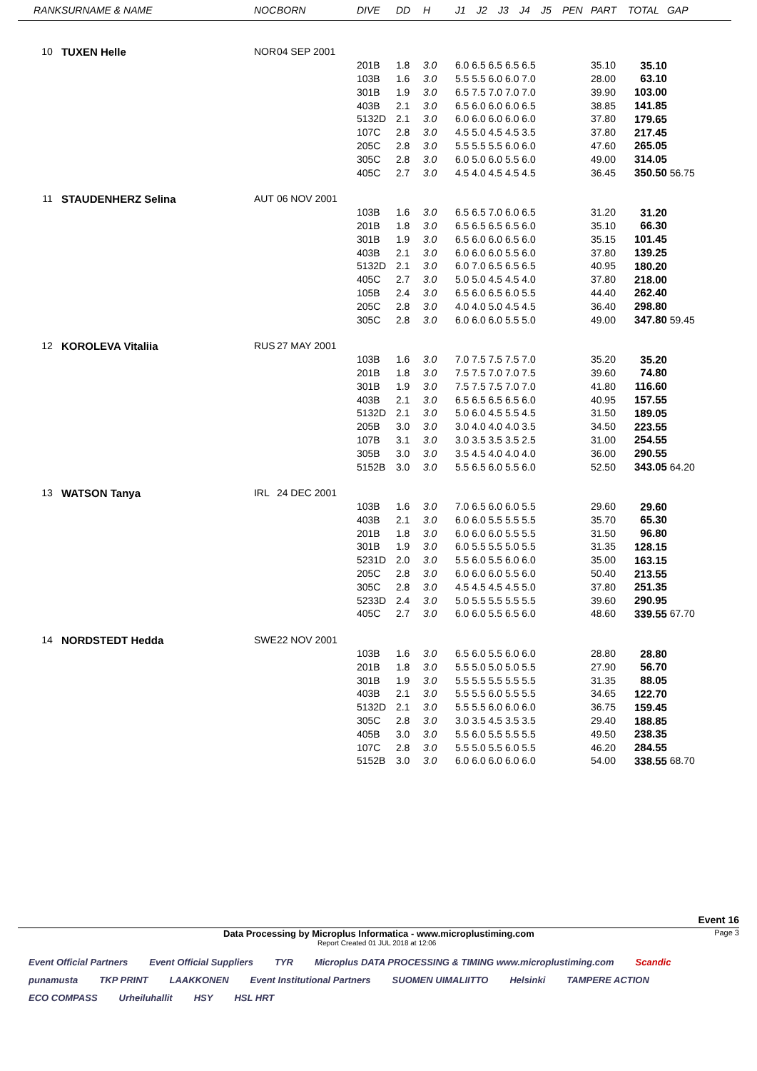| RANK | SURNAME & NAME | NOC | BORN | DIVE | DD | H | J1 | J2 | J3 | J4 | J5 | PEN | PART | TOTAL | GAP |
| --- | --- | --- | --- | --- | --- | --- | --- | --- | --- | --- | --- | --- | --- | --- | --- |
| 10 | TUXEN Helle | NOR | 04 SEP 2001 | | | | | | | | | | | | |
| | | | | 201B | 1.8 | 3.0 | 6.0 6.5 6.5 6.5 6.5 | | | | | | 35.10 | 35.10 | |
| | | | | 103B | 1.6 | 3.0 | 5.5 5.5 6.0 6.0 7.0 | | | | | | 28.00 | 63.10 | |
| | | | | 301B | 1.9 | 3.0 | 6.5 7.5 7.0 7.0 7.0 | | | | | | 39.90 | 103.00 | |
| | | | | 403B | 2.1 | 3.0 | 6.5 6.0 6.0 6.0 6.5 | | | | | | 38.85 | 141.85 | |
| | | | | 5132D | 2.1 | 3.0 | 6.0 6.0 6.0 6.0 6.0 | | | | | | 37.80 | 179.65 | |
| | | | | 107C | 2.8 | 3.0 | 4.5 5.0 4.5 4.5 3.5 | | | | | | 37.80 | 217.45 | |
| | | | | 205C | 2.8 | 3.0 | 5.5 5.5 5.5 6.0 6.0 | | | | | | 47.60 | 265.05 | |
| | | | | 305C | 2.8 | 3.0 | 6.0 5.0 6.0 5.5 6.0 | | | | | | 49.00 | 314.05 | |
| | | | | 405C | 2.7 | 3.0 | 4.5 4.0 4.5 4.5 4.5 | | | | | | 36.45 | 350.50 | 56.75 |
| 11 | STAUDENHERZ Selina | AUT | 06 NOV 2001 | | | | | | | | | | | | |
| | | | | 103B | 1.6 | 3.0 | 6.5 6.5 7.0 6.0 6.5 | | | | | | 31.20 | 31.20 | |
| | | | | 201B | 1.8 | 3.0 | 6.5 6.5 6.5 6.5 6.0 | | | | | | 35.10 | 66.30 | |
| | | | | 301B | 1.9 | 3.0 | 6.5 6.0 6.0 6.5 6.0 | | | | | | 35.15 | 101.45 | |
| | | | | 403B | 2.1 | 3.0 | 6.0 6.0 6.0 5.5 6.0 | | | | | | 37.80 | 139.25 | |
| | | | | 5132D | 2.1 | 3.0 | 6.0 7.0 6.5 6.5 6.5 | | | | | | 40.95 | 180.20 | |
| | | | | 405C | 2.7 | 3.0 | 5.0 5.0 4.5 4.5 4.0 | | | | | | 37.80 | 218.00 | |
| | | | | 105B | 2.4 | 3.0 | 6.5 6.0 6.5 6.0 5.5 | | | | | | 44.40 | 262.40 | |
| | | | | 205C | 2.8 | 3.0 | 4.0 4.0 5.0 4.5 4.5 | | | | | | 36.40 | 298.80 | |
| | | | | 305C | 2.8 | 3.0 | 6.0 6.0 6.0 5.5 5.0 | | | | | | 49.00 | 347.80 | 59.45 |
| 12 | KOROLEVA Vitaliia | RUS | 27 MAY 2001 | | | | | | | | | | | | |
| | | | | 103B | 1.6 | 3.0 | 7.0 7.5 7.5 7.5 7.0 | | | | | | 35.20 | 35.20 | |
| | | | | 201B | 1.8 | 3.0 | 7.5 7.5 7.0 7.0 7.5 | | | | | | 39.60 | 74.80 | |
| | | | | 301B | 1.9 | 3.0 | 7.5 7.5 7.5 7.0 7.0 | | | | | | 41.80 | 116.60 | |
| | | | | 403B | 2.1 | 3.0 | 6.5 6.5 6.5 6.5 6.0 | | | | | | 40.95 | 157.55 | |
| | | | | 5132D | 2.1 | 3.0 | 5.0 6.0 4.5 5.5 4.5 | | | | | | 31.50 | 189.05 | |
| | | | | 205B | 3.0 | 3.0 | 3.0 4.0 4.0 4.0 3.5 | | | | | | 34.50 | 223.55 | |
| | | | | 107B | 3.1 | 3.0 | 3.0 3.5 3.5 3.5 2.5 | | | | | | 31.00 | 254.55 | |
| | | | | 305B | 3.0 | 3.0 | 3.5 4.5 4.0 4.0 4.0 | | | | | | 36.00 | 290.55 | |
| | | | | 5152B | 3.0 | 3.0 | 5.5 6.5 6.0 5.5 6.0 | | | | | | 52.50 | 343.05 | 64.20 |
| 13 | WATSON Tanya | IRL | 24 DEC 2001 | | | | | | | | | | | | |
| | | | | 103B | 1.6 | 3.0 | 7.0 6.5 6.0 6.0 5.5 | | | | | | 29.60 | 29.60 | |
| | | | | 403B | 2.1 | 3.0 | 6.0 6.0 5.5 5.5 5.5 | | | | | | 35.70 | 65.30 | |
| | | | | 201B | 1.8 | 3.0 | 6.0 6.0 6.0 5.5 5.5 | | | | | | 31.50 | 96.80 | |
| | | | | 301B | 1.9 | 3.0 | 6.0 5.5 5.5 5.0 5.5 | | | | | | 31.35 | 128.15 | |
| | | | | 5231D | 2.0 | 3.0 | 5.5 6.0 5.5 6.0 6.0 | | | | | | 35.00 | 163.15 | |
| | | | | 205C | 2.8 | 3.0 | 6.0 6.0 6.0 5.5 6.0 | | | | | | 50.40 | 213.55 | |
| | | | | 305C | 2.8 | 3.0 | 4.5 4.5 4.5 4.5 5.0 | | | | | | 37.80 | 251.35 | |
| | | | | 5233D | 2.4 | 3.0 | 5.0 5.5 5.5 5.5 5.5 | | | | | | 39.60 | 290.95 | |
| | | | | 405C | 2.7 | 3.0 | 6.0 6.0 5.5 6.5 6.0 | | | | | | 48.60 | 339.55 | 67.70 |
| 14 | NORDSTEDT Hedda | SWE | 22 NOV 2001 | | | | | | | | | | | | |
| | | | | 103B | 1.6 | 3.0 | 6.5 6.0 5.5 6.0 6.0 | | | | | | 28.80 | 28.80 | |
| | | | | 201B | 1.8 | 3.0 | 5.5 5.0 5.0 5.0 5.5 | | | | | | 27.90 | 56.70 | |
| | | | | 301B | 1.9 | 3.0 | 5.5 5.5 5.5 5.5 5.5 | | | | | | 31.35 | 88.05 | |
| | | | | 403B | 2.1 | 3.0 | 5.5 5.5 6.0 5.5 5.5 | | | | | | 34.65 | 122.70 | |
| | | | | 5132D | 2.1 | 3.0 | 5.5 5.5 6.0 6.0 6.0 | | | | | | 36.75 | 159.45 | |
| | | | | 305C | 2.8 | 3.0 | 3.0 3.5 4.5 3.5 3.5 | | | | | | 29.40 | 188.85 | |
| | | | | 405B | 3.0 | 3.0 | 5.5 6.0 5.5 5.5 5.5 | | | | | | 49.50 | 238.35 | |
| | | | | 107C | 2.8 | 3.0 | 5.5 5.0 5.5 6.0 5.5 | | | | | | 46.20 | 284.55 | |
| | | | | 5152B | 3.0 | 3.0 | 6.0 6.0 6.0 6.0 6.0 | | | | | | 54.00 | 338.55 | 68.70 |
Event 16
Data Processing by Microplus Informatica - www.microplustiming.com Page 3
Report Created 01 JUL 2018 at 12:06
Event Official Partners Event Official Suppliers TYR Microplus DATA PROCESSING & TIMING www.microplustiming.com Scandic punamusta TKP PRINT LAAKKONEN Event Institutional Partners SUOMEN UIMALIITTO Helsinki TAMPERE ACTION ECO COMPASS Urheiluhallit HSY HSL HRT